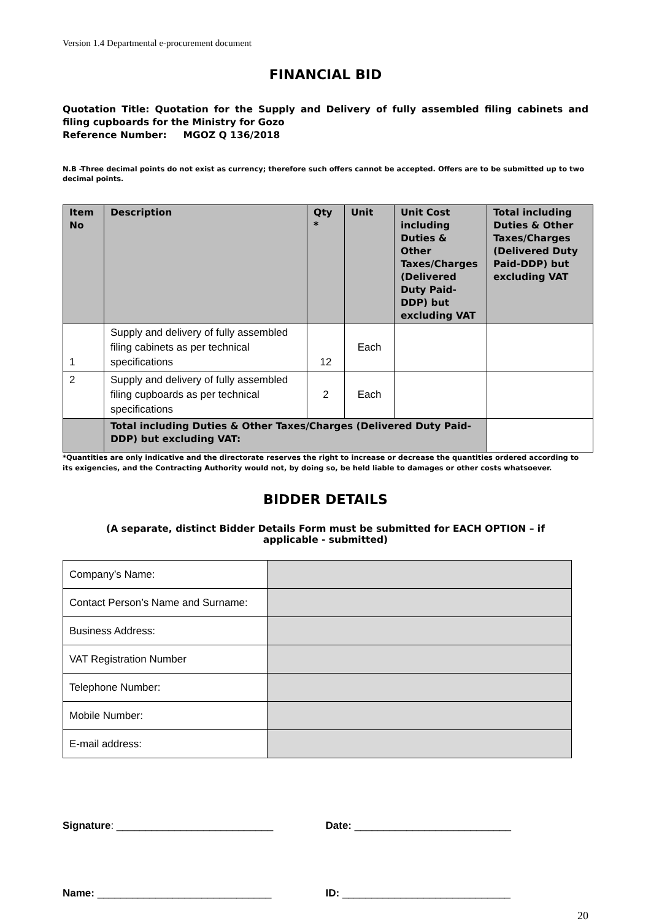Version 1.4 Departmental e-procurement document
FINANCIAL BID
Quotation Title: Quotation for the Supply and Delivery of fully assembled filing cabinets and filing cupboards for the Ministry for Gozo
Reference Number: MGOZ Q 136/2018
N.B -Three decimal points do not exist as currency; therefore such offers cannot be accepted. Offers are to be submitted up to two decimal points.
| Item No | Description | Qty * | Unit | Unit Cost including Duties & Other Taxes/Charges (Delivered Duty Paid-DDP) but excluding VAT | Total including Duties & Other Taxes/Charges (Delivered Duty Paid-DDP) but excluding VAT |
| --- | --- | --- | --- | --- | --- |
| 1 | Supply and delivery of fully assembled filing cabinets as per technical specifications | 12 | Each | | |
| 2 | Supply and delivery of fully assembled filing cupboards as per technical specifications | 2 | Each | | |
| | Total including Duties & Other Taxes/Charges (Delivered Duty Paid-DDP) but excluding VAT: | | | | |
*Quantities are only indicative and the directorate reserves the right to increase or decrease the quantities ordered according to its exigencies, and the Contracting Authority would not, by doing so, be held liable to damages or other costs whatsoever.
BIDDER DETAILS
(A separate, distinct Bidder Details Form must be submitted for EACH OPTION – if applicable - submitted)
| Company’s Name: | |
| Contact Person’s Name and Surname: | |
| Business Address: | |
| VAT Registration Number | |
| Telephone Number: | |
| Mobile Number: | |
| E-mail address: | |
Signature: ___________________________ Date: ___________________________
Name: ______________________________ ID: _____________________________
20